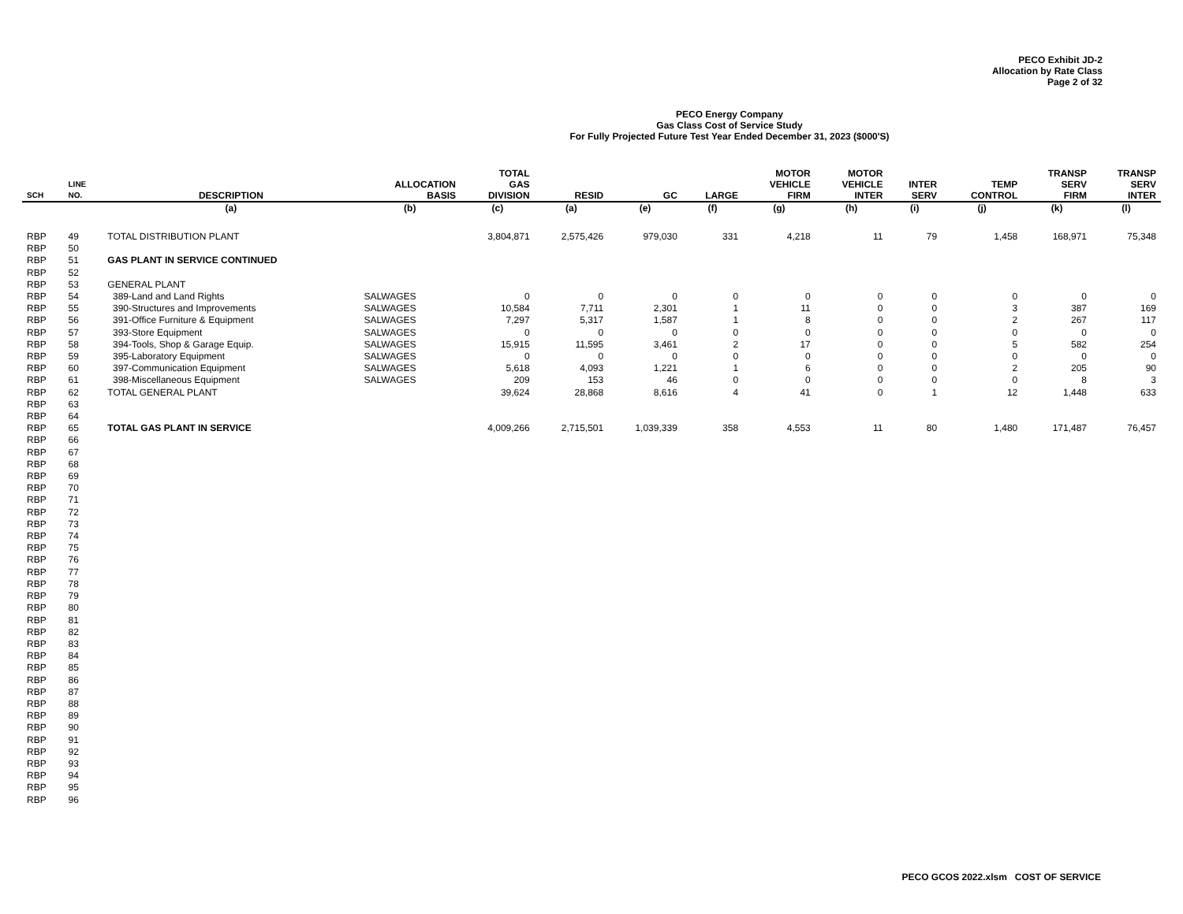PECO Exhibit JD-2
Allocation by Rate Class
Page 2 of 32
PECO Energy Company
Gas Class Cost of Service Study
For Fully Projected Future Test Year Ended December 31, 2023 ($000'S)
| SCH | LINE NO. | DESCRIPTION | ALLOCATION BASIS | TOTAL GAS DIVISION | RESID | GC | LARGE | MOTOR VEHICLE FIRM | MOTOR VEHICLE INTER | INTER SERV | TEMP CONTROL | TRANSP SERV FIRM | TRANSP SERV INTER |
| --- | --- | --- | --- | --- | --- | --- | --- | --- | --- | --- | --- | --- | --- |
| | | (a) | (b) | (c) | (a) | (e) | (f) | (g) | (h) | (i) | (j) | (k) | (l) |
| RBP | 49 | TOTAL DISTRIBUTION PLANT | | 3,804,871 | 2,575,426 | 979,030 | 331 | 4,218 | 11 | 79 | 1,458 | 168,971 | 75,348 |
| RBP | 50 | | | | | | | | | | | | |
| RBP | 51 | GAS PLANT IN SERVICE CONTINUED | | | | | | | | | | | |
| RBP | 52 | | | | | | | | | | | | |
| RBP | 53 | GENERAL PLANT | | | | | | | | | | | |
| RBP | 54 | 389-Land and Land Rights | SALWAGES | 0 | 0 | 0 | 0 | 0 | 0 | 0 | 0 | 0 | 0 |
| RBP | 55 | 390-Structures and Improvements | SALWAGES | 10,584 | 7,711 | 2,301 | 1 | 11 | 0 | 0 | 3 | 387 | 169 |
| RBP | 56 | 391-Office Furniture & Equipment | SALWAGES | 7,297 | 5,317 | 1,587 | 1 | 8 | 0 | 0 | 2 | 267 | 117 |
| RBP | 57 | 393-Store Equipment | SALWAGES | 0 | 0 | 0 | 0 | 0 | 0 | 0 | 0 | 0 | 0 |
| RBP | 58 | 394-Tools, Shop & Garage Equip. | SALWAGES | 15,915 | 11,595 | 3,461 | 2 | 17 | 0 | 0 | 5 | 582 | 254 |
| RBP | 59 | 395-Laboratory Equipment | SALWAGES | 0 | 0 | 0 | 0 | 0 | 0 | 0 | 0 | 0 | 0 |
| RBP | 60 | 397-Communication Equipment | SALWAGES | 5,618 | 4,093 | 1,221 | 1 | 6 | 0 | 0 | 2 | 205 | 90 |
| RBP | 61 | 398-Miscellaneous Equipment | SALWAGES | 209 | 153 | 46 | 0 | 0 | 0 | 0 | 0 | 8 | 3 |
| RBP | 62 | TOTAL GENERAL PLANT | | 39,624 | 28,868 | 8,616 | 4 | 41 | 0 | 1 | 12 | 1,448 | 633 |
| RBP | 63 | | | | | | | | | | | | |
| RBP | 64 | | | | | | | | | | | | |
| RBP | 65 | TOTAL GAS PLANT IN SERVICE | | 4,009,266 | 2,715,501 | 1,039,339 | 358 | 4,553 | 11 | 80 | 1,480 | 171,487 | 76,457 |
| RBP | 66 | | | | | | | | | | | | |
| RBP | 67 | | | | | | | | | | | | |
| RBP | 68 | | | | | | | | | | | | |
| RBP | 69 | | | | | | | | | | | | |
| RBP | 70 | | | | | | | | | | | | |
| RBP | 71 | | | | | | | | | | | | |
| RBP | 72 | | | | | | | | | | | | |
| RBP | 73 | | | | | | | | | | | | |
| RBP | 74 | | | | | | | | | | | | |
| RBP | 75 | | | | | | | | | | | | |
| RBP | 76 | | | | | | | | | | | | |
| RBP | 77 | | | | | | | | | | | | |
| RBP | 78 | | | | | | | | | | | | |
| RBP | 79 | | | | | | | | | | | | |
| RBP | 80 | | | | | | | | | | | | |
| RBP | 81 | | | | | | | | | | | | |
| RBP | 82 | | | | | | | | | | | | |
| RBP | 83 | | | | | | | | | | | | |
| RBP | 84 | | | | | | | | | | | | |
| RBP | 85 | | | | | | | | | | | | |
| RBP | 86 | | | | | | | | | | | | |
| RBP | 87 | | | | | | | | | | | | |
| RBP | 88 | | | | | | | | | | | | |
| RBP | 89 | | | | | | | | | | | | |
| RBP | 90 | | | | | | | | | | | | |
| RBP | 91 | | | | | | | | | | | | |
| RBP | 92 | | | | | | | | | | | | |
| RBP | 93 | | | | | | | | | | | | |
| RBP | 94 | | | | | | | | | | | | |
| RBP | 95 | | | | | | | | | | | | |
| RBP | 96 | | | | | | | | | | | | |
PECO GCOS 2022.xlsm COST OF SERVICE